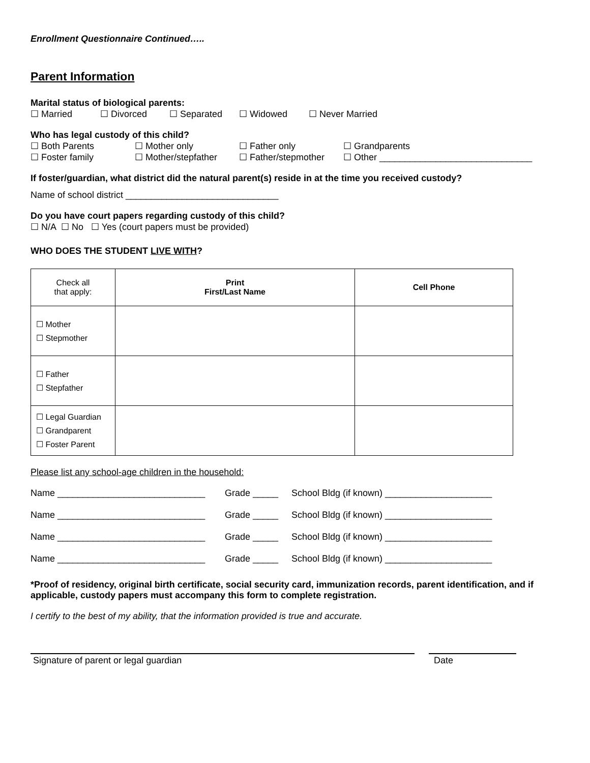Enrollment Questionnaire Continued…..
Parent Information
Marital status of biological parents:
☐ Married ☐ Divorced ☐ Separated ☐ Widowed ☐ Never Married
Who has legal custody of this child?
☐ Both Parents ☐ Mother only ☐ Father only ☐ Grandparents
☐ Foster family ☐ Mother/stepfather ☐ Father/stepmother ☐ Other ______________________________
If foster/guardian, what district did the natural parent(s) reside in at the time you received custody?
Name of school district ______________________________
Do you have court papers regarding custody of this child?
☐ N/A ☐ No ☐ Yes (court papers must be provided)
WHO DOES THE STUDENT LIVE WITH?
| Check all that apply: | Print First/Last Name | Cell Phone |
| --- | --- | --- |
| ☐ Mother ☐ Stepmother | | |
| ☐ Father ☐ Stepfather | | |
| ☐ Legal Guardian ☐ Grandparent ☐ Foster Parent | | |
Please list any school-age children in the household:
Name _____________________________ Grade _____ School Bldg (if known) _____________________
Name _____________________________ Grade _____ School Bldg (if known) _____________________
Name _____________________________ Grade _____ School Bldg (if known) _____________________
Name _____________________________ Grade _____ School Bldg (if known) _____________________
*Proof of residency, original birth certificate, social security card, immunization records, parent identification, and if applicable, custody papers must accompany this form to complete registration.
I certify to the best of my ability, that the information provided is true and accurate.
Signature of parent or legal guardian Date